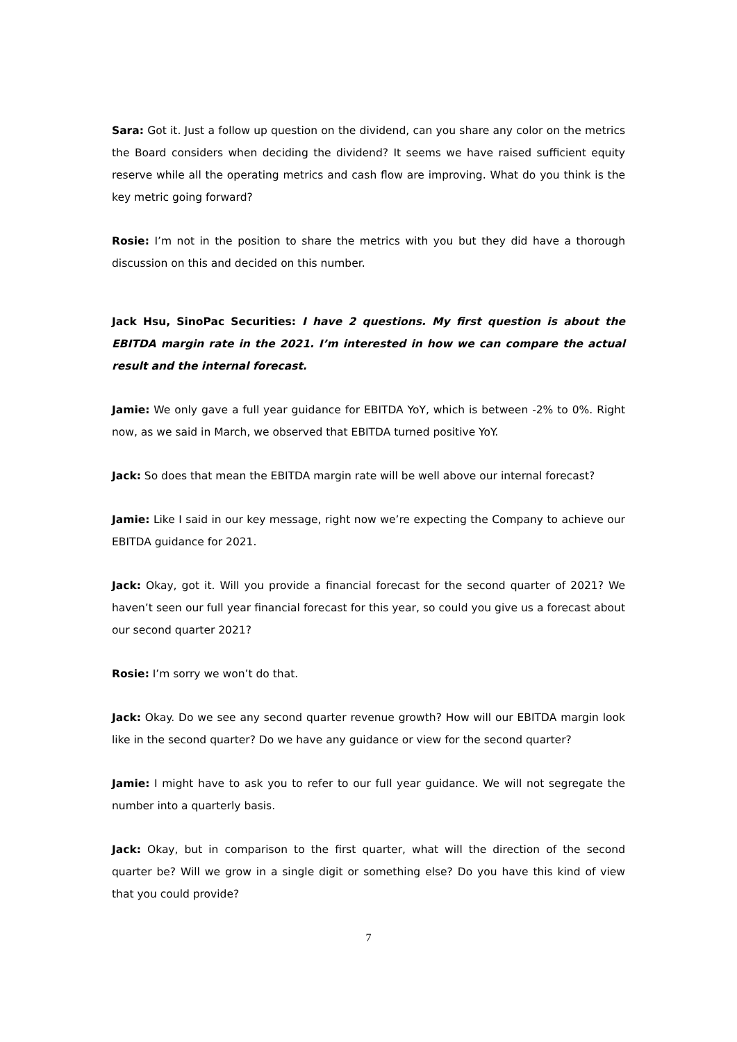Sara: Got it. Just a follow up question on the dividend, can you share any color on the metrics the Board considers when deciding the dividend? It seems we have raised sufficient equity reserve while all the operating metrics and cash flow are improving. What do you think is the key metric going forward?
Rosie: I’m not in the position to share the metrics with you but they did have a thorough discussion on this and decided on this number.
Jack Hsu, SinoPac Securities: I have 2 questions. My first question is about the EBITDA margin rate in the 2021. I’m interested in how we can compare the actual result and the internal forecast.
Jamie: We only gave a full year guidance for EBITDA YoY, which is between -2% to 0%. Right now, as we said in March, we observed that EBITDA turned positive YoY.
Jack: So does that mean the EBITDA margin rate will be well above our internal forecast?
Jamie: Like I said in our key message, right now we’re expecting the Company to achieve our EBITDA guidance for 2021.
Jack: Okay, got it. Will you provide a financial forecast for the second quarter of 2021? We haven’t seen our full year financial forecast for this year, so could you give us a forecast about our second quarter 2021?
Rosie: I’m sorry we won’t do that.
Jack: Okay. Do we see any second quarter revenue growth? How will our EBITDA margin look like in the second quarter? Do we have any guidance or view for the second quarter?
Jamie: I might have to ask you to refer to our full year guidance. We will not segregate the number into a quarterly basis.
Jack: Okay, but in comparison to the first quarter, what will the direction of the second quarter be? Will we grow in a single digit or something else? Do you have this kind of view that you could provide?
7